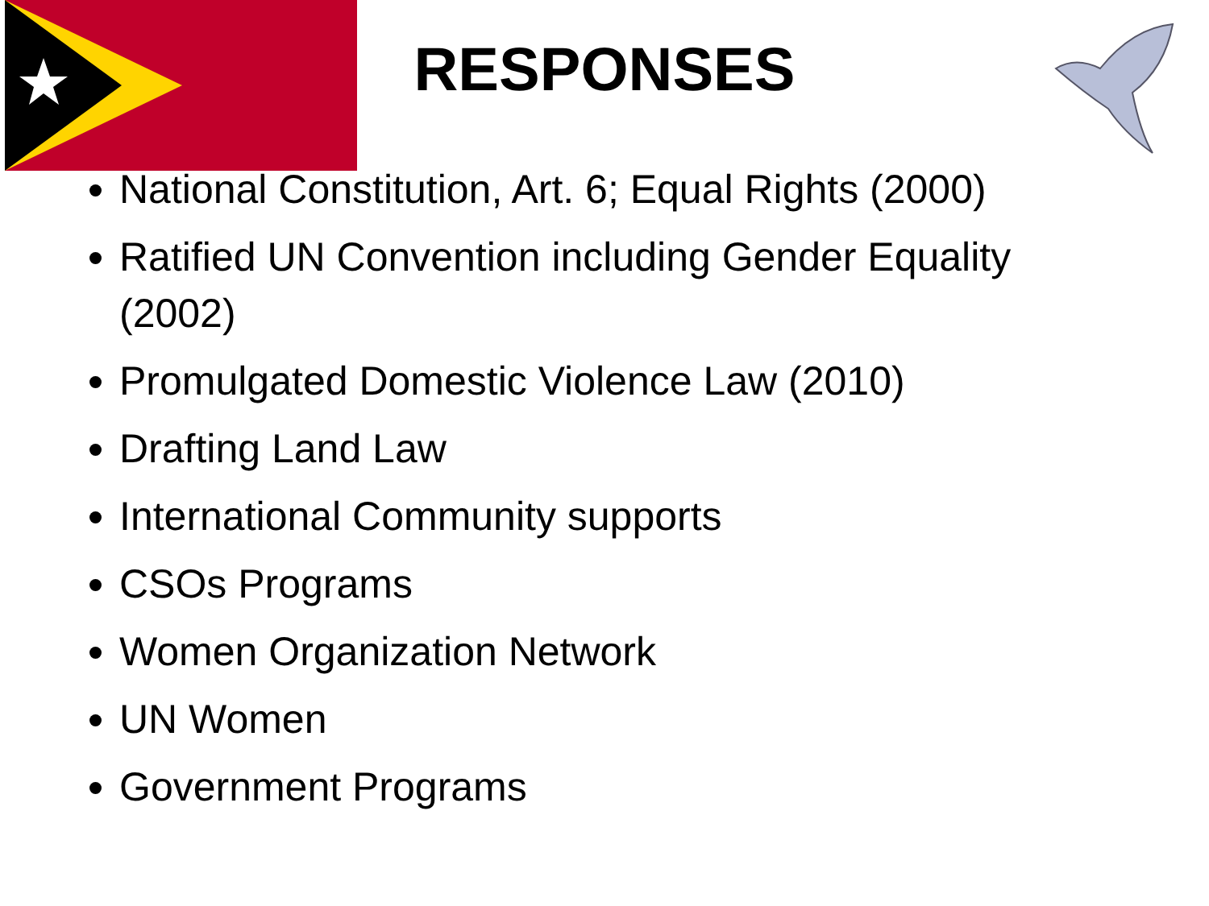RESPONSES
National Constitution, Art. 6; Equal Rights (2000)
Ratified UN Convention including Gender Equality (2002)
Promulgated Domestic Violence Law (2010)
Drafting Land Law
International Community supports
CSOs Programs
Women Organization Network
UN Women
Government Programs